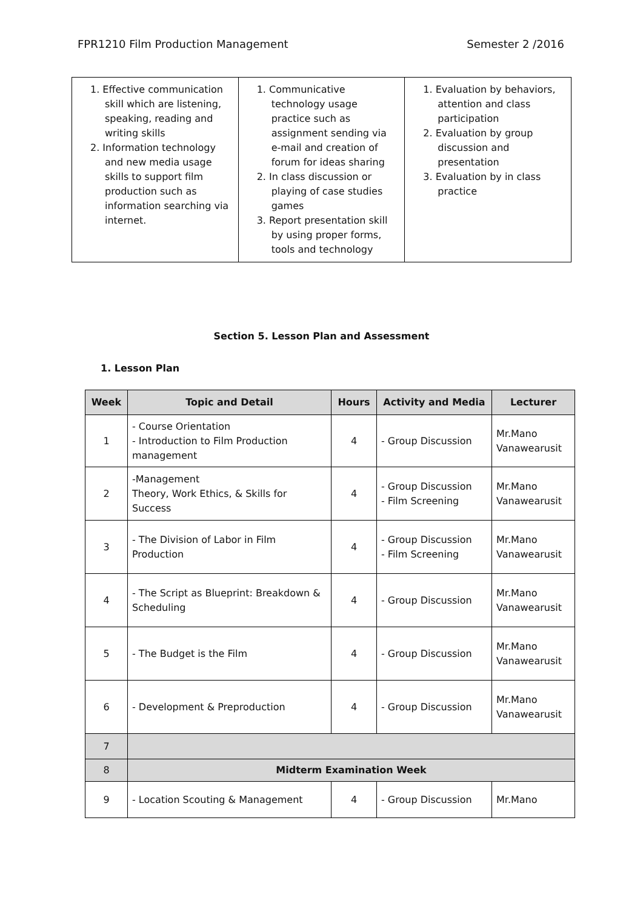FPR1210 Film Production Management Semester 2 /2016
| 1. Effective communication skill which are listening, speaking, reading and writing skills 2. Information technology and new media usage skills to support film production such as information searching via internet. | 1. Communicative technology usage practice such as assignment sending via e-mail and creation of forum for ideas sharing 2. In class discussion or playing of case studies games 3. Report presentation skill by using proper forms, tools and technology | 1. Evaluation by behaviors, attention and class participation 2. Evaluation by group discussion and presentation 3. Evaluation by in class practice |
Section 5. Lesson Plan and Assessment
1. Lesson Plan
| Week | Topic and Detail | Hours | Activity and Media | Lecturer |
| --- | --- | --- | --- | --- |
| 1 | - Course Orientation - Introduction to Film Production management | 4 | - Group Discussion | Mr.Mano Vanawearusit |
| 2 | -Management Theory, Work Ethics, & Skills for Success | 4 | - Group Discussion - Film Screening | Mr.Mano Vanawearusit |
| 3 | - The Division of Labor in Film Production | 4 | - Group Discussion - Film Screening | Mr.Mano Vanawearusit |
| 4 | - The Script as Blueprint: Breakdown & Scheduling | 4 | - Group Discussion | Mr.Mano Vanawearusit |
| 5 | - The Budget is the Film | 4 | - Group Discussion | Mr.Mano Vanawearusit |
| 6 | - Development & Preproduction | 4 | - Group Discussion | Mr.Mano Vanawearusit |
| 7 | | | | |
| 8 | Midterm Examination Week | | | |
| 9 | - Location Scouting & Management | 4 | - Group Discussion | Mr.Mano |